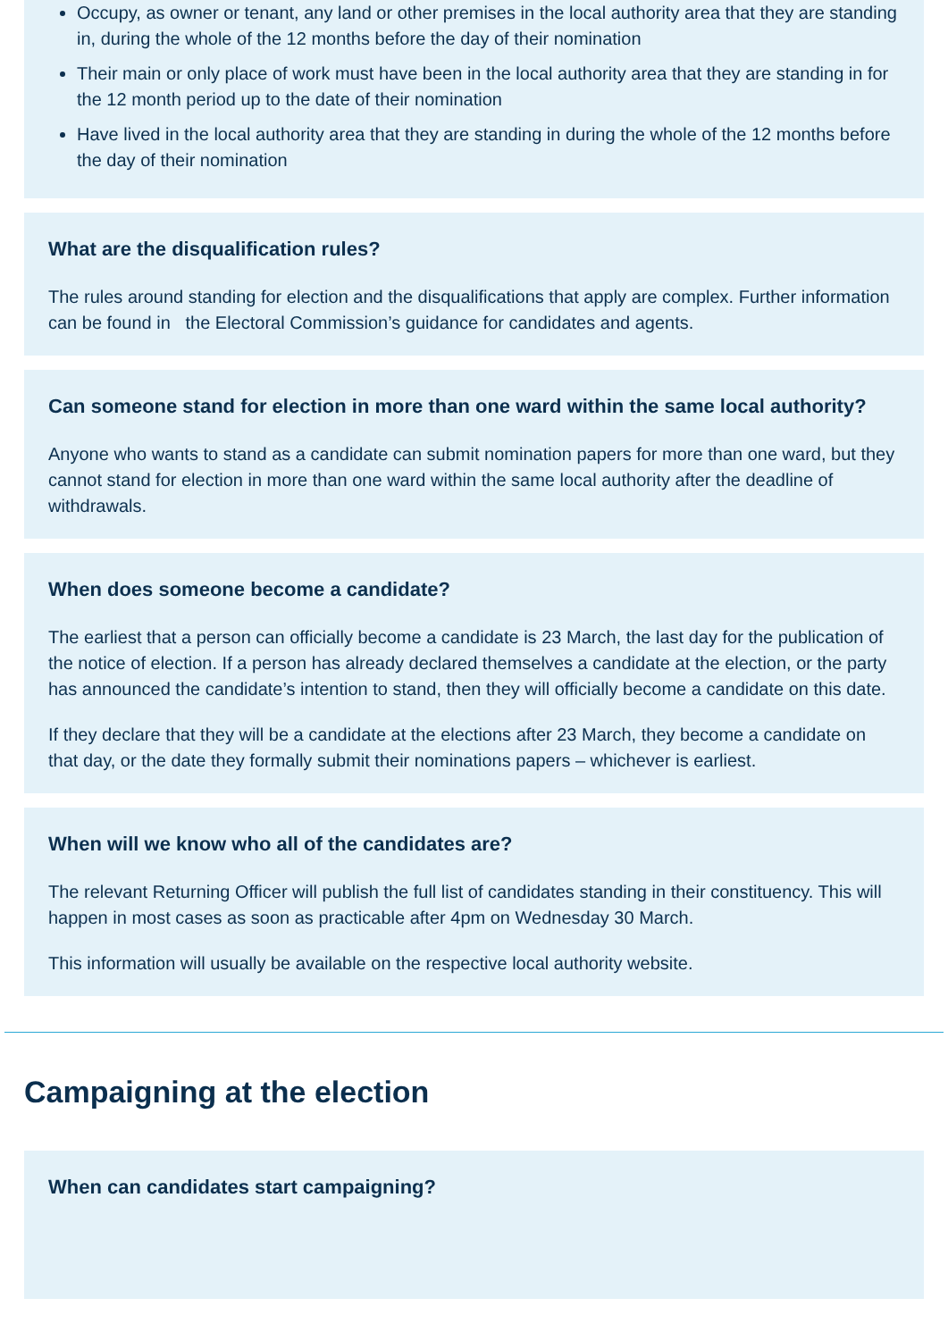Occupy, as owner or tenant, any land or other premises in the local authority area that they are standing in, during the whole of the 12 months before the day of their nomination
Their main or only place of work must have been in the local authority area that they are standing in for the 12 month period up to the date of their nomination
Have lived in the local authority area that they are standing in during the whole of the 12 months before the day of their nomination
What are the disqualification rules?
The rules around standing for election and the disqualifications that apply are complex. Further information can be found in the Electoral Commission’s guidance for candidates and agents.
Can someone stand for election in more than one ward within the same local authority?
Anyone who wants to stand as a candidate can submit nomination papers for more than one ward, but they cannot stand for election in more than one ward within the same local authority after the deadline of withdrawals.
When does someone become a candidate?
The earliest that a person can officially become a candidate is 23 March, the last day for the publication of the notice of election. If a person has already declared themselves a candidate at the election, or the party has announced the candidate’s intention to stand, then they will officially become a candidate on this date.
If they declare that they will be a candidate at the elections after 23 March, they become a candidate on that day, or the date they formally submit their nominations papers – whichever is earliest.
When will we know who all of the candidates are?
The relevant Returning Officer will publish the full list of candidates standing in their constituency. This will happen in most cases as soon as practicable after 4pm on Wednesday 30 March.
This information will usually be available on the respective local authority website.
Campaigning at the election
When can candidates start campaigning?